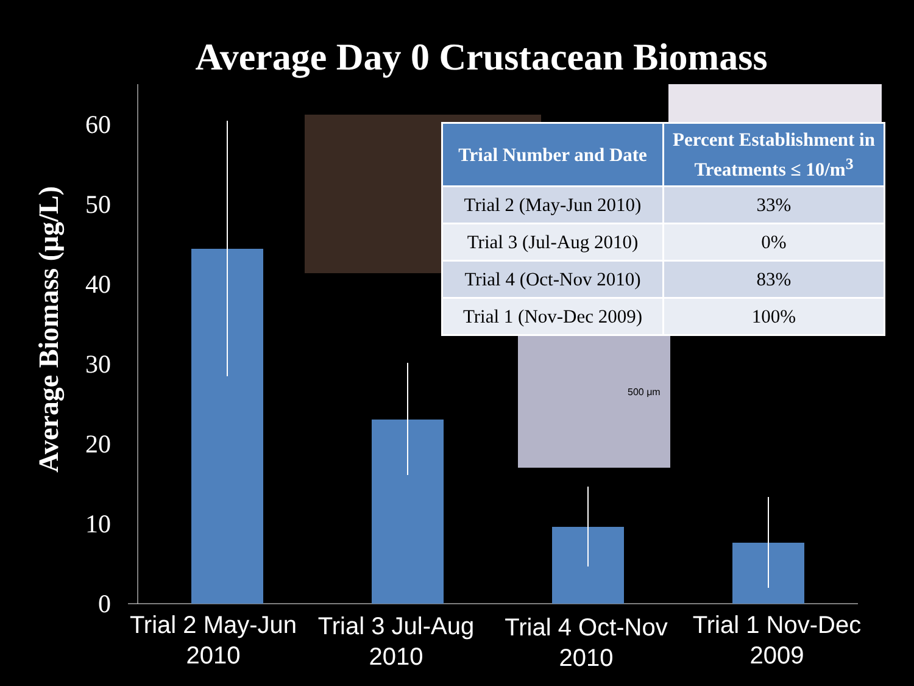Average Day 0 Crustacean Biomass
500 μm
0
10
20
30
40
50
60
Trial 2 May-Jun
2010
Trial 3 Jul-Aug
2010
Trial 4 Oct-Nov
2010
Trial 1 Nov-Dec
2009
Average Biomass (μg/L)
| Trial Number and Date | Percent Establishment in Treatments ≤ 10/m<sup>3</sup> |
| --- | --- |
| Trial 2 (May-Jun 2010) | 33% |
| Trial 3 (Jul-Aug 2010) | 0% |
| Trial 4 (Oct-Nov 2010) | 83% |
| Trial 1 (Nov-Dec 2009) | 100% |